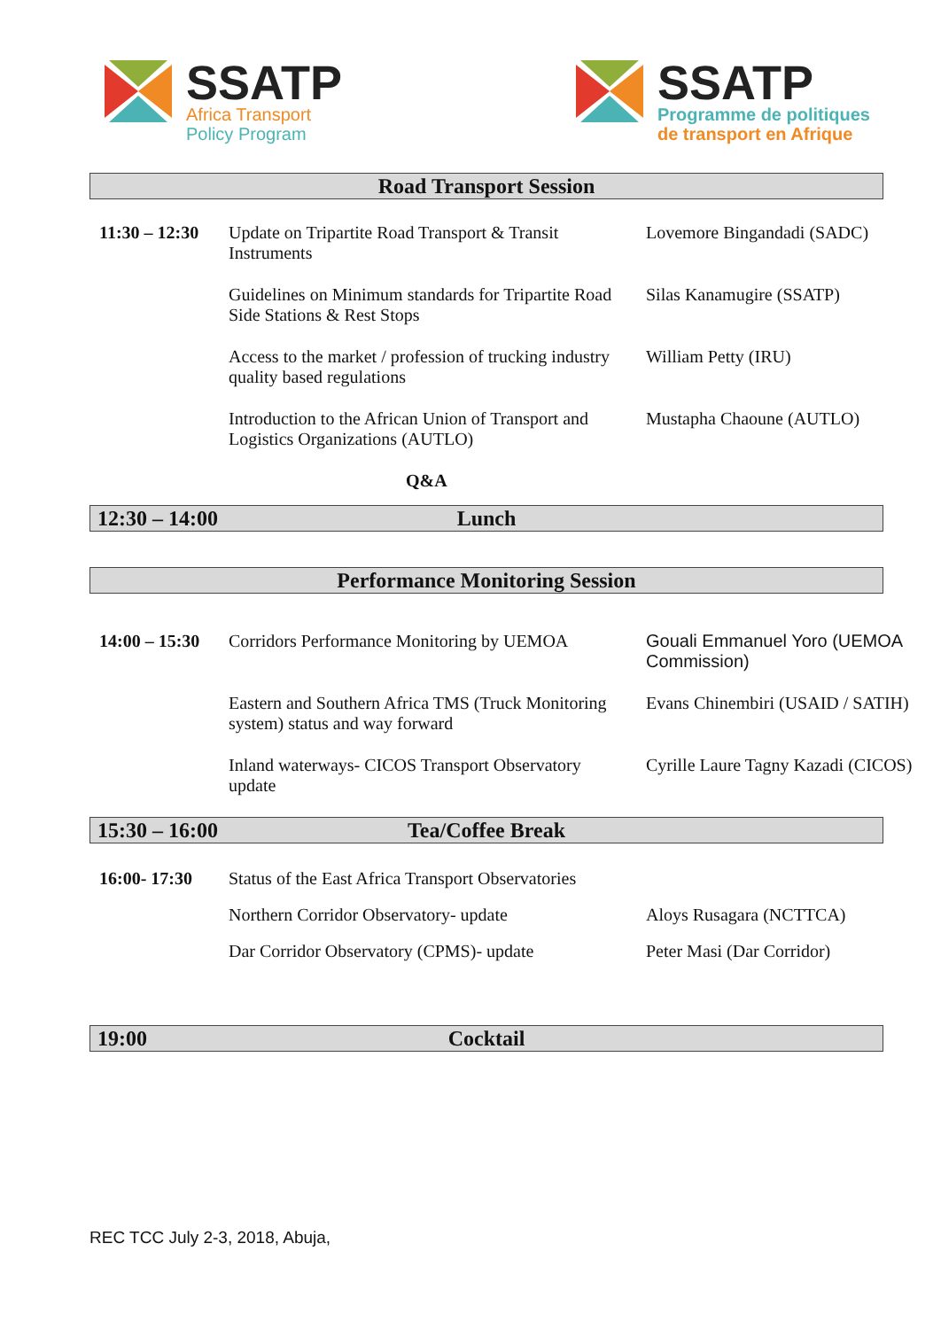SSATP
Africa Transport
Policy Program
SSATP
Programme de politiques
de transport en Afrique
Road Transport Session
| 11:30 – 12:30 | Update on Tripartite Road Transport & Transit Instruments | Lovemore Bingandadi (SADC) |
| | Guidelines on Minimum standards for Tripartite Road Side Stations & Rest Stops | Silas Kanamugire (SSATP) |
| | Access to the market / profession of trucking industry quality based regulations | William Petty (IRU) |
| | Introduction to the African Union of Transport and Logistics Organizations (AUTLO) | Mustapha Chaoune (AUTLO) |
Q&A
12:30 – 14:00
Lunch
Performance Monitoring Session
| 14:00 – 15:30 | Corridors Performance Monitoring by UEMOA | Gouali Emmanuel Yoro (UEMOA Commission) |
| | Eastern and Southern Africa TMS (Truck Monitoring system) status and way forward | Evans Chinembiri (USAID / SATIH) |
| | Inland waterways- CICOS Transport Observatory update | Cyrille Laure Tagny Kazadi (CICOS) |
15:30 – 16:00
Tea/Coffee Break
| 16:00- 17:30 | Status of the East Africa Transport Observatories | |
| | Northern Corridor Observatory- update | Aloys Rusagara (NCTTCA) |
| | Dar Corridor Observatory (CPMS)- update | Peter Masi (Dar Corridor) |
19:00
Cocktail
REC TCC July 2-3, 2018, Abuja,